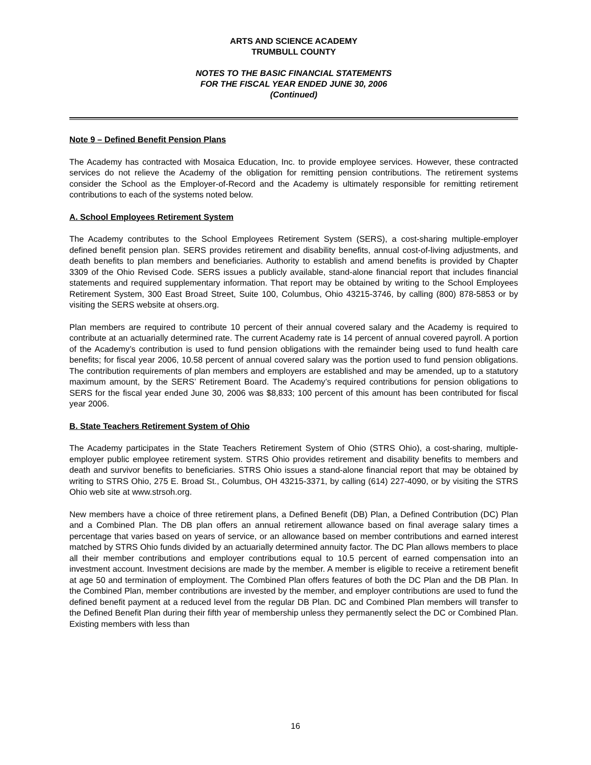ARTS AND SCIENCE ACADEMY
TRUMBULL COUNTY
NOTES TO THE BASIC FINANCIAL STATEMENTS
FOR THE FISCAL YEAR ENDED JUNE 30, 2006
(Continued)
Note 9 – Defined Benefit Pension Plans
The Academy has contracted with Mosaica Education, Inc. to provide employee services. However, these contracted services do not relieve the Academy of the obligation for remitting pension contributions. The retirement systems consider the School as the Employer-of-Record and the Academy is ultimately responsible for remitting retirement contributions to each of the systems noted below.
A. School Employees Retirement System
The Academy contributes to the School Employees Retirement System (SERS), a cost-sharing multiple-employer defined benefit pension plan. SERS provides retirement and disability benefits, annual cost-of-living adjustments, and death benefits to plan members and beneficiaries. Authority to establish and amend benefits is provided by Chapter 3309 of the Ohio Revised Code. SERS issues a publicly available, stand-alone financial report that includes financial statements and required supplementary information. That report may be obtained by writing to the School Employees Retirement System, 300 East Broad Street, Suite 100, Columbus, Ohio 43215-3746, by calling (800) 878-5853 or by visiting the SERS website at ohsers.org.
Plan members are required to contribute 10 percent of their annual covered salary and the Academy is required to contribute at an actuarially determined rate. The current Academy rate is 14 percent of annual covered payroll. A portion of the Academy’s contribution is used to fund pension obligations with the remainder being used to fund health care benefits; for fiscal year 2006, 10.58 percent of annual covered salary was the portion used to fund pension obligations. The contribution requirements of plan members and employers are established and may be amended, up to a statutory maximum amount, by the SERS’ Retirement Board. The Academy’s required contributions for pension obligations to SERS for the fiscal year ended June 30, 2006 was $8,833; 100 percent of this amount has been contributed for fiscal year 2006.
B. State Teachers Retirement System of Ohio
The Academy participates in the State Teachers Retirement System of Ohio (STRS Ohio), a cost-sharing, multiple-employer public employee retirement system. STRS Ohio provides retirement and disability benefits to members and death and survivor benefits to beneficiaries. STRS Ohio issues a stand-alone financial report that may be obtained by writing to STRS Ohio, 275 E. Broad St., Columbus, OH 43215-3371, by calling (614) 227-4090, or by visiting the STRS Ohio web site at www.strsoh.org.
New members have a choice of three retirement plans, a Defined Benefit (DB) Plan, a Defined Contribution (DC) Plan and a Combined Plan. The DB plan offers an annual retirement allowance based on final average salary times a percentage that varies based on years of service, or an allowance based on member contributions and earned interest matched by STRS Ohio funds divided by an actuarially determined annuity factor. The DC Plan allows members to place all their member contributions and employer contributions equal to 10.5 percent of earned compensation into an investment account. Investment decisions are made by the member. A member is eligible to receive a retirement benefit at age 50 and termination of employment. The Combined Plan offers features of both the DC Plan and the DB Plan. In the Combined Plan, member contributions are invested by the member, and employer contributions are used to fund the defined benefit payment at a reduced level from the regular DB Plan. DC and Combined Plan members will transfer to the Defined Benefit Plan during their fifth year of membership unless they permanently select the DC or Combined Plan. Existing members with less than
16